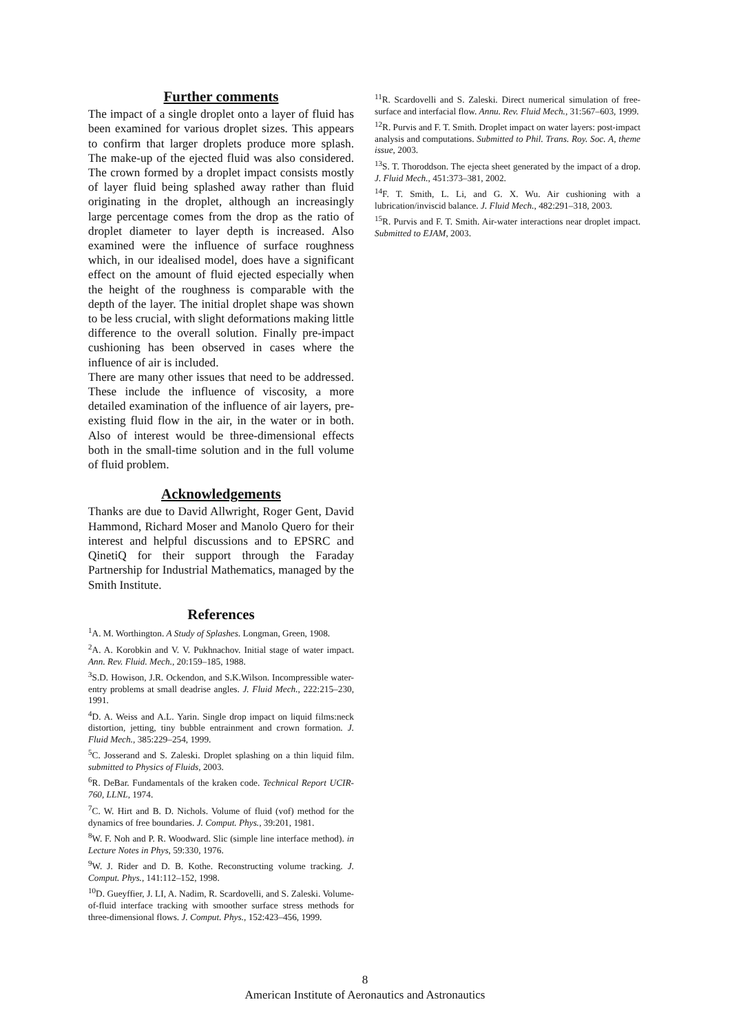Further comments
The impact of a single droplet onto a layer of fluid has been examined for various droplet sizes. This appears to confirm that larger droplets produce more splash. The make-up of the ejected fluid was also considered. The crown formed by a droplet impact consists mostly of layer fluid being splashed away rather than fluid originating in the droplet, although an increasingly large percentage comes from the drop as the ratio of droplet diameter to layer depth is increased. Also examined were the influence of surface roughness which, in our idealised model, does have a significant effect on the amount of fluid ejected especially when the height of the roughness is comparable with the depth of the layer. The initial droplet shape was shown to be less crucial, with slight deformations making little difference to the overall solution. Finally pre-impact cushioning has been observed in cases where the influence of air is included.
There are many other issues that need to be addressed. These include the influence of viscosity, a more detailed examination of the influence of air layers, pre-existing fluid flow in the air, in the water or in both. Also of interest would be three-dimensional effects both in the small-time solution and in the full volume of fluid problem.
Acknowledgements
Thanks are due to David Allwright, Roger Gent, David Hammond, Richard Moser and Manolo Quero for their interest and helpful discussions and to EPSRC and QinetiQ for their support through the Faraday Partnership for Industrial Mathematics, managed by the Smith Institute.
References
<sup>1</sup> A. M. Worthington. A Study of Splashes. Longman, Green, 1908.
<sup>2</sup> A. A. Korobkin and V. V. Pukhnachov. Initial stage of water impact. Ann. Rev. Fluid. Mech., 20:159–185, 1988.
<sup>3</sup> S.D. Howison, J.R. Ockendon, and S.K.Wilson. Incompressible water-entry problems at small deadrise angles. J. Fluid Mech., 222:215–230, 1991.
<sup>4</sup> D. A. Weiss and A.L. Yarin. Single drop impact on liquid films:neck distortion, jetting, tiny bubble entrainment and crown formation. J. Fluid Mech., 385:229–254, 1999.
<sup>5</sup> C. Josserand and S. Zaleski. Droplet splashing on a thin liquid film. submitted to Physics of Fluids, 2003.
<sup>6</sup> R. DeBar. Fundamentals of the kraken code. Technical Report UCIR-760, LLNL, 1974.
<sup>7</sup>C. W. Hirt and B. D. Nichols. Volume of fluid (vof) method for the dynamics of free boundaries. J. Comput. Phys., 39:201, 1981.
<sup>8</sup> W. F. Noh and P. R. Woodward. Slic (simple line interface method). in Lecture Notes in Phys, 59:330, 1976.
<sup>9</sup> W. J. Rider and D. B. Kothe. Reconstructing volume tracking. J. Comput. Phys., 141:112–152, 1998.
<sup>10</sup> D. Gueyffier, J. LI, A. Nadim, R. Scardovelli, and S. Zaleski. Volume-of-fluid interface tracking with smoother surface stress methods for three-dimensional flows. J. Comput. Phys., 152:423–456, 1999.
<sup>11</sup> R. Scardovelli and S. Zaleski. Direct numerical simulation of free-surface and interfacial flow. Annu. Rev. Fluid Mech., 31:567–603, 1999.
<sup>12</sup> R. Purvis and F. T. Smith. Droplet impact on water layers: post-impact analysis and computations. Submitted to Phil. Trans. Roy. Soc. A, theme issue, 2003.
<sup>13</sup> S. T. Thoroddson. The ejecta sheet generated by the impact of a drop. J. Fluid Mech., 451:373–381, 2002.
<sup>14</sup>F. T. Smith, L. Li, and G. X. Wu. Air cushioning with a lubrication/inviscid balance. J. Fluid Mech., 482:291–318, 2003.
<sup>15</sup> R. Purvis and F. T. Smith. Air-water interactions near droplet impact. Submitted to EJAM, 2003.
8
American Institute of Aeronautics and Astronautics